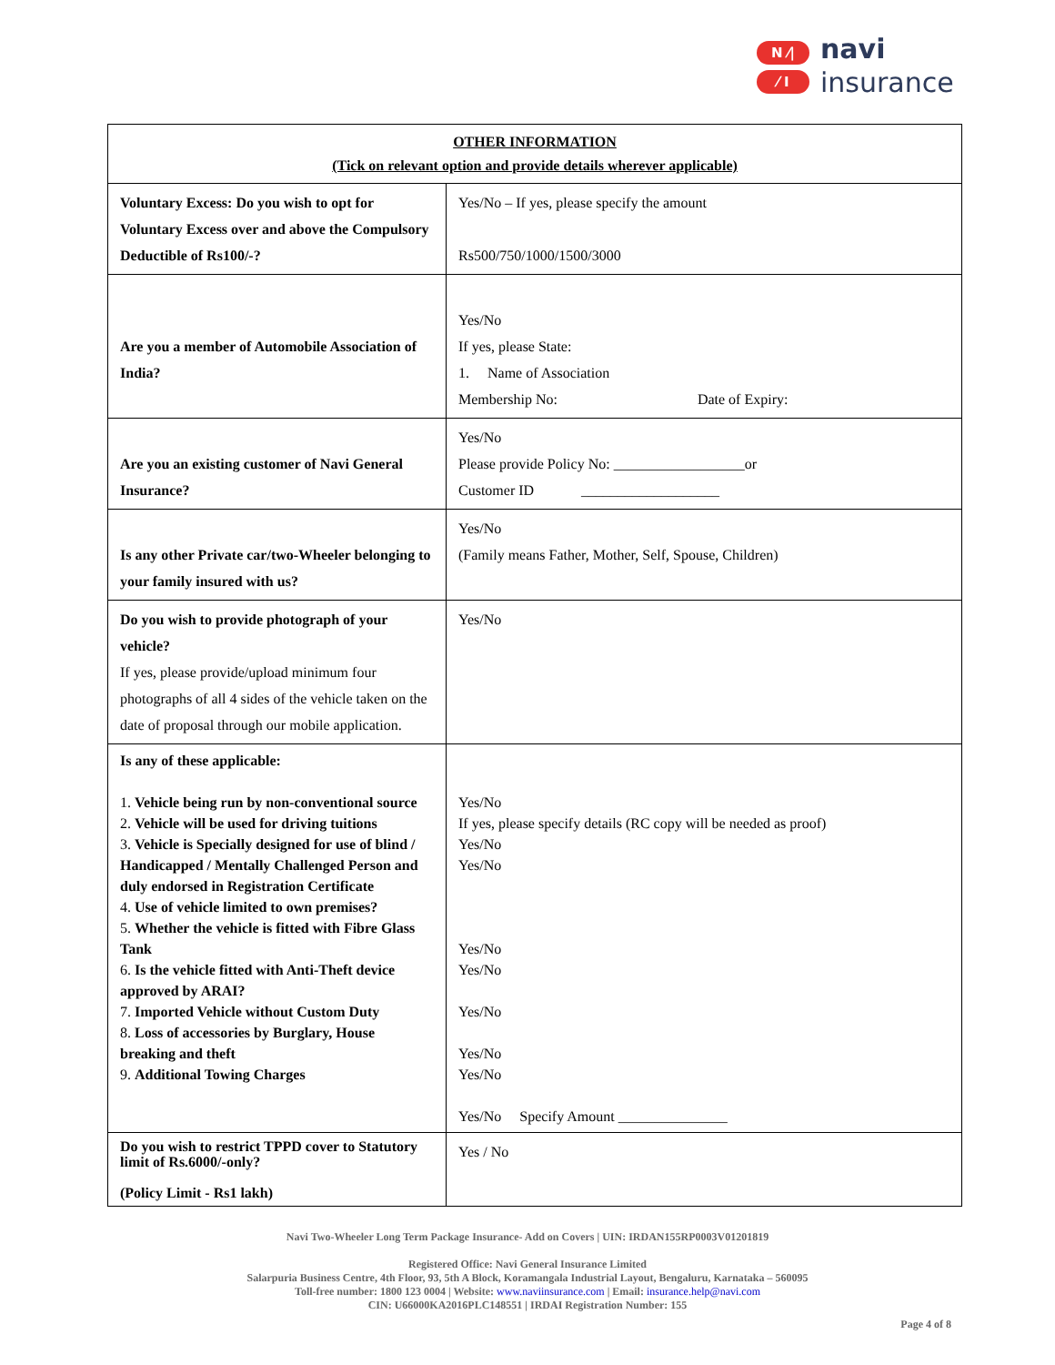N ⁄|
⁄ I
navi
insurance
| OTHER INFORMATION (Tick on relevant option and provide details wherever applicable) | |
| --- | --- |
| Voluntary Excess: Do you wish to opt for Voluntary Excess over and above the Compulsory Deductible of Rs100/-? | Yes/No – If yes, please specify the amount Rs500/750/1000/1500/3000 |
| Are you a member of Automobile Association of India? | Yes/No If yes, please State: 1. Name of Association Membership No: Date of Expiry: |
| Are you an existing customer of Navi General Insurance? | Yes/No Please provide Policy No: __________________or Customer ID ___________________ |
| Is any other Private car/two-Wheeler belonging to your family insured with us? | Yes/No (Family means Father, Mother, Self, Spouse, Children) |
| Do you wish to provide photograph of your vehicle? If yes, please provide/upload minimum four photographs of all 4 sides of the vehicle taken on the date of proposal through our mobile application. | Yes/No |
| Is any of these applicable: 1. Vehicle being run by non-conventional source 2. Vehicle will be used for driving tuitions 3. Vehicle is Specially designed for use of blind / Handicapped / Mentally Challenged Person and duly endorsed in Registration Certificate 4. Use of vehicle limited to own premises? 5. Whether the vehicle is fitted with Fibre Glass Tank 6. Is the vehicle fitted with Anti-Theft device approved by ARAI? 7. Imported Vehicle without Custom Duty 8. Loss of accessories by Burglary, House breaking and theft 9. Additional Towing Charges | Yes/No If yes, please specify details (RC copy will be needed as proof) Yes/No Yes/No Yes/No Yes/No Yes/No Yes/No Yes/No Yes/No Specify Amount _______________ |
| Do you wish to restrict TPPD cover to Statutory limit of Rs.6000/-only? (Policy Limit - Rs1 lakh) | Yes / No |
Navi Two-Wheeler Long Term Package Insurance- Add on Covers | UIN: IRDAN155RP0003V01201819
Registered Office: Navi General Insurance Limited
Salarpuria Business Centre, 4th Floor, 93, 5th A Block, Koramangala Industrial Layout, Bengaluru, Karnataka – 560095
Toll-free number: 1800 123 0004 | Website: www.naviinsurance.com | Email: insurance.help@navi.com
CIN: U66000KA2016PLC148551 | IRDAI Registration Number: 155
Page 4 of 8